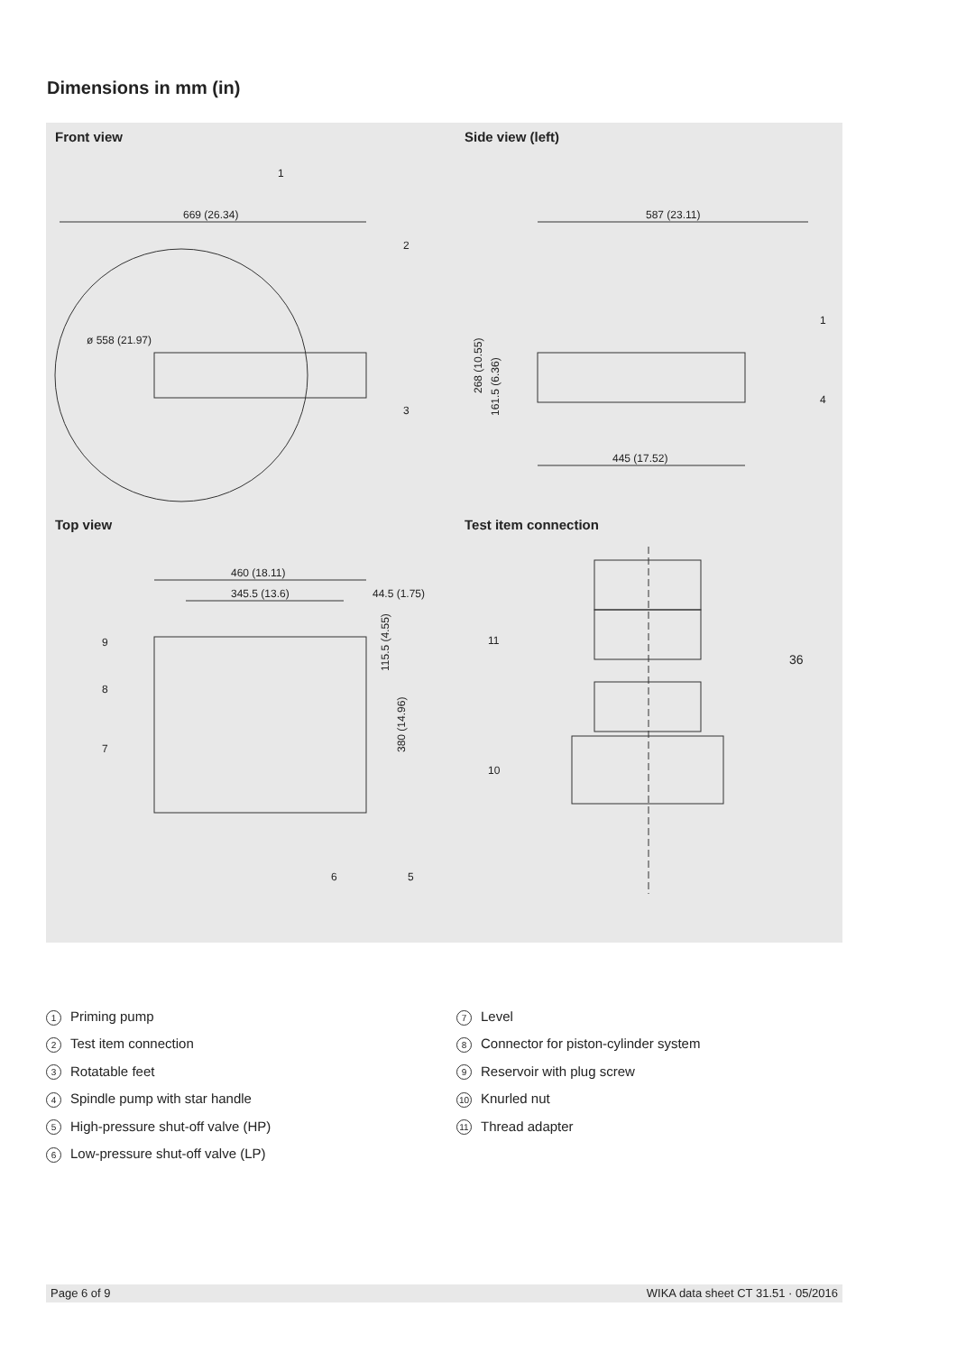Dimensions in mm (in)
Front view Side view (left)
Top view Test item connection
669 (26.34)
ø 558 (21.97)
587 (23.11)
445 (17.52)
268 (10.55)
161.5 (6.36)
460 (18.11)
345.5 (13.6)
44.5 (1.75)
115.5 (4.55)
380 (14.96)
36
1
2
3
1
4
9
8
7
6
5
11
10
1 Priming pump
2 Test item connection
3 Rotatable feet
4 Spindle pump with star handle
5 High-pressure shut-off valve (HP)
6 Low-pressure shut-off valve (LP)
7 Level
8 Connector for piston-cylinder system
9 Reservoir with plug screw
10 Knurled nut
11 Thread adapter
Page 6 of 9 WIKA data sheet CT 31.51 · 05/2016